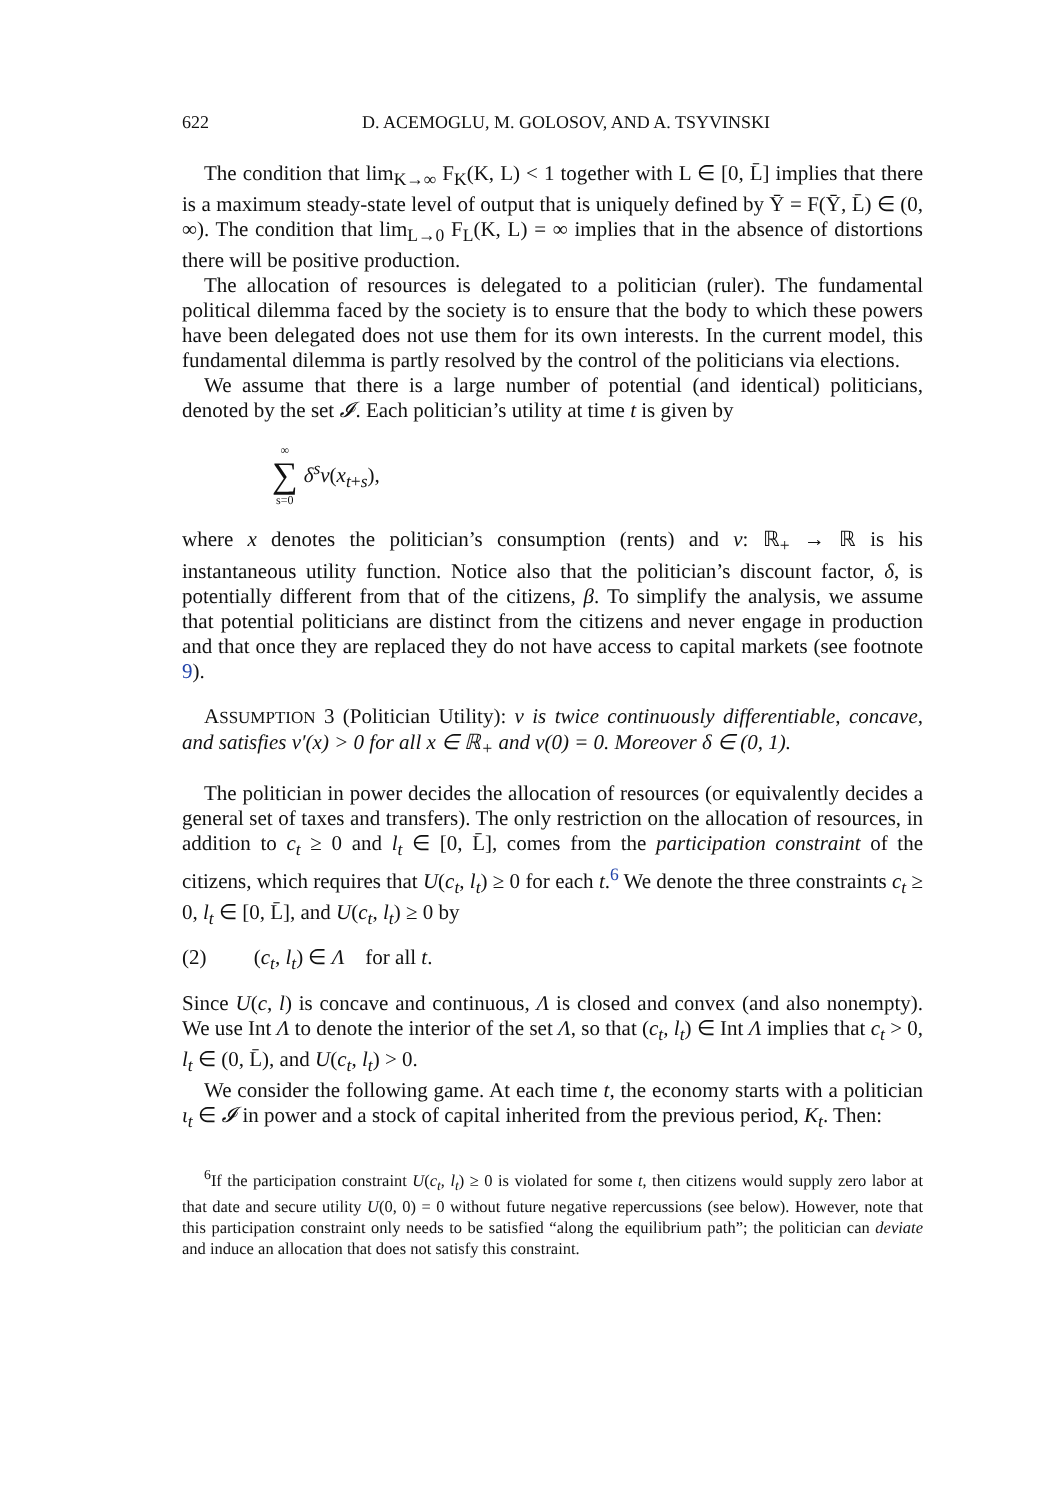622 D. ACEMOGLU, M. GOLOSOV, AND A. TSYVINSKI
The condition that lim<sub>K→∞</sub> F<sub>K</sub>(K, L) < 1 together with L ∈ [0, L̄] implies that there is a maximum steady-state level of output that is uniquely defined by Ȳ = F(Ȳ, L̄) ∈ (0, ∞). The condition that lim<sub>L→0</sub> F<sub>L</sub>(K, L) = ∞ implies that in the absence of distortions there will be positive production.
The allocation of resources is delegated to a politician (ruler). The fundamental political dilemma faced by the society is to ensure that the body to which these powers have been delegated does not use them for its own interests. In the current model, this fundamental dilemma is partly resolved by the control of the politicians via elections.
We assume that there is a large number of potential (and identical) politicians, denoted by the set 𝓘. Each politician’s utility at time t is given by
∞ ∑ s=0 δ<sup>s</sup>v(x<sub>t+s</sub>),
where x denotes the politician’s consumption (rents) and v: ℝ<sub>+</sub> → ℝ is his instantaneous utility function. Notice also that the politician’s discount factor, δ, is potentially different from that of the citizens, β. To simplify the analysis, we assume that potential politicians are distinct from the citizens and never engage in production and that once they are replaced they do not have access to capital markets (see footnote 9).
ASSUMPTION 3 (Politician Utility): v is twice continuously differentiable, concave, and satisfies v′(x) > 0 for all x ∈ ℝ<sub>+</sub> and v(0) = 0. Moreover δ ∈ (0, 1).
The politician in power decides the allocation of resources (or equivalently decides a general set of taxes and transfers). The only restriction on the allocation of resources, in addition to c<sub>t</sub> ≥ 0 and l<sub>t</sub> ∈ [0, L̄], comes from the participation constraint of the citizens, which requires that U(c<sub>t</sub>, l<sub>t</sub>) ≥ 0 for each t.<sup>6</sup> We denote the three constraints c<sub>t</sub> ≥ 0, l<sub>t</sub> ∈ [0, L̄], and U(c<sub>t</sub>, l<sub>t</sub>) ≥ 0 by
(2) (c<sub>t</sub>, l<sub>t</sub>) ∈ Λ for all t.
Since U(c, l) is concave and continuous, Λ is closed and convex (and also nonempty). We use Int Λ to denote the interior of the set Λ, so that (c<sub>t</sub>, l<sub>t</sub>) ∈ Int Λ implies that c<sub>t</sub> > 0, l<sub>t</sub> ∈ (0, L̄), and U(c<sub>t</sub>, l<sub>t</sub>) > 0.
We consider the following game. At each time t, the economy starts with a politician ι<sub>t</sub> ∈ 𝓘 in power and a stock of capital inherited from the previous period, K<sub>t</sub>. Then:
<sup>6</sup> If the participation constraint U(c<sub>t</sub>, l<sub>t</sub>) ≥ 0 is violated for some t, then citizens would supply zero labor at that date and secure utility U(0, 0) = 0 without future negative repercussions (see below). However, note that this participation constraint only needs to be satisfied “along the equilibrium path”; the politician can deviate and induce an allocation that does not satisfy this constraint.